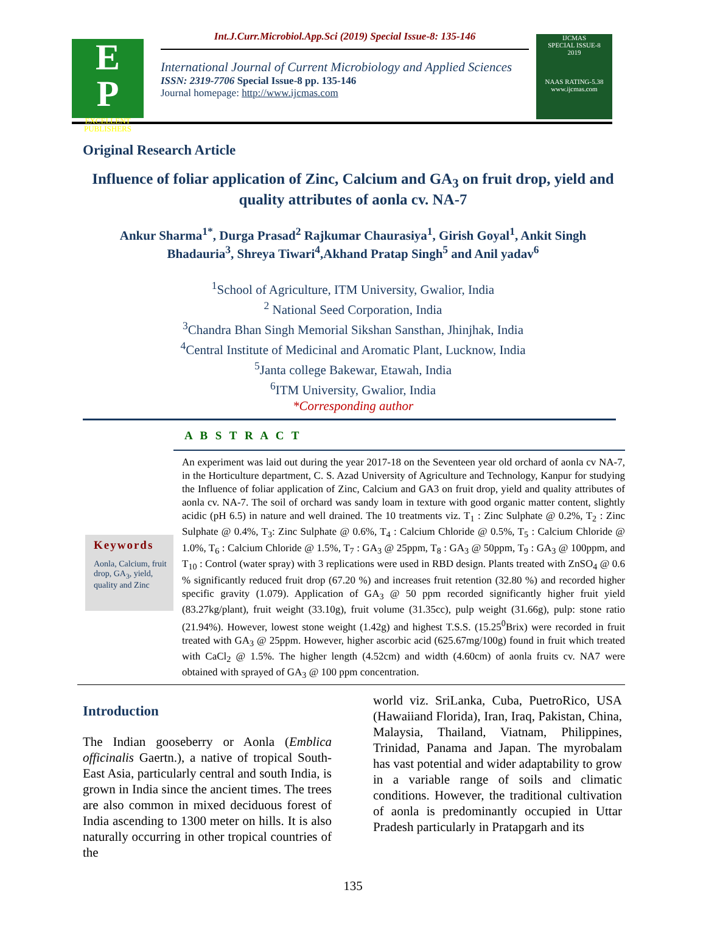E
P
EXCELLENT PUBLISHERS
Int.J.Curr.Microbiol.App.Sci (2019) Special Issue-8: 135-146
International Journal of Current Microbiology and Applied Sciences
ISSN: 2319-7706 Special Issue-8 pp. 135-146
Journal homepage: http://www.ijcmas.com
IJCMAS
SPECIAL ISSUE-8
2019
NAAS RATING-5.38
www.ijcmas.com
Original Research Article
Influence of foliar application of Zinc, Calcium and GA<sub>3</sub> on fruit drop, yield and quality attributes of aonla cv. NA-7
Ankur Sharma<sup>1*</sup>, Durga Prasad<sup>2</sup> Rajkumar Chaurasiya<sup>1</sup>, Girish Goyal<sup>1</sup>, Ankit Singh Bhadauria<sup>3</sup>, Shreya Tiwari<sup>4</sup>,Akhand Pratap Singh<sup>5</sup> and Anil yadav<sup>6</sup>
<sup>1</sup> School of Agriculture, ITM University, Gwalior, India
<sup>2</sup> National Seed Corporation, India
<sup>3</sup> Chandra Bhan Singh Memorial Sikshan Sansthan, Jhinjhak, India
<sup>4</sup> Central Institute of Medicinal and Aromatic Plant, Lucknow, India
<sup>5</sup> Janta college Bakewar, Etawah, India
<sup>6</sup> ITM University, Gwalior, India
*Corresponding author
A B S T R A C T
Keywords
Aonla, Calcium, fruit drop, GA<sub>3</sub>, yield, quality and Zinc
An experiment was laid out during the year 2017-18 on the Seventeen year old orchard of aonla cv NA-7, in the Horticulture department, C. S. Azad University of Agriculture and Technology, Kanpur for studying the Influence of foliar application of Zinc, Calcium and GA3 on fruit drop, yield and quality attributes of aonla cv. NA-7. The soil of orchard was sandy loam in texture with good organic matter content, slightly acidic (pH 6.5) in nature and well drained. The 10 treatments viz. T<sub>1</sub> : Zinc Sulphate @ 0.2%, T<sub>2</sub> : Zinc Sulphate @ 0.4%, T<sub>3</sub>: Zinc Sulphate @ 0.6%, T<sub>4</sub> : Calcium Chloride @ 0.5%, T<sub>5</sub> : Calcium Chloride @ 1.0%, T<sub>6</sub> : Calcium Chloride @ 1.5%, T<sub>7</sub> : GA<sub>3</sub> @ 25ppm, T<sub>8</sub> : GA<sub>3</sub> @ 50ppm, T<sub>9</sub> : GA<sub>3</sub> @ 100ppm, and T<sub>10</sub> : Control (water spray) with 3 replications were used in RBD design. Plants treated with ZnSO<sub>4</sub> @ 0.6 % significantly reduced fruit drop (67.20 %) and increases fruit retention (32.80 %) and recorded higher specific gravity (1.079). Application of GA<sub>3</sub> @ 50 ppm recorded significantly higher fruit yield (83.27kg/plant), fruit weight (33.10g), fruit volume (31.35cc), pulp weight (31.66g), pulp: stone ratio (21.94%). However, lowest stone weight (1.42g) and highest T.S.S. (15.25<sup>0</sup>Brix) were recorded in fruit treated with GA<sub>3</sub> @ 25ppm. However, higher ascorbic acid (625.67mg/100g) found in fruit which treated with CaCl<sub>2</sub> @ 1.5%. The higher length (4.52cm) and width (4.60cm) of aonla fruits cv. NA7 were obtained with sprayed of GA<sub>3</sub> @ 100 ppm concentration.
Introduction
The Indian gooseberry or Aonla (Emblica officinalis Gaertn.), a native of tropical South-East Asia, particularly central and south India, is grown in India since the ancient times. The trees are also common in mixed deciduous forest of India ascending to 1300 meter on hills. It is also naturally occurring in other tropical countries of the
world viz. SriLanka, Cuba, PuetroRico, USA (Hawaiiand Florida), Iran, Iraq, Pakistan, China, Malaysia, Thailand, Viatnam, Philippines, Trinidad, Panama and Japan. The myrobalam has vast potential and wider adaptability to grow in a variable range of soils and climatic conditions. However, the traditional cultivation of aonla is predominantly occupied in Uttar Pradesh particularly in Pratapgarh and its
135